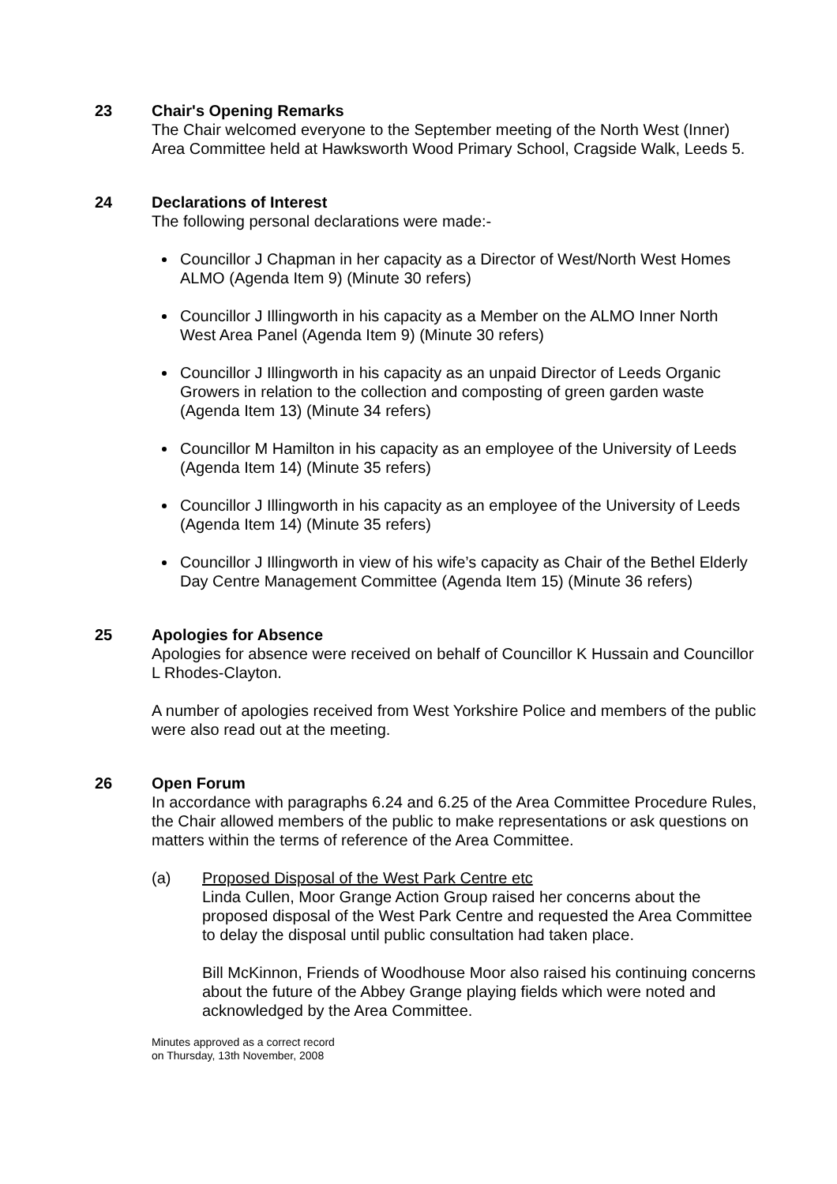23 Chair's Opening Remarks
The Chair welcomed everyone to the September meeting of the North West (Inner) Area Committee held at Hawksworth Wood Primary School, Cragside Walk, Leeds 5.
24 Declarations of Interest
The following personal declarations were made:-
Councillor J Chapman in her capacity as a Director of West/North West Homes ALMO (Agenda Item 9) (Minute 30 refers)
Councillor J Illingworth in his capacity as a Member on the ALMO Inner North West Area Panel (Agenda Item 9) (Minute 30 refers)
Councillor J Illingworth in his capacity as an unpaid Director of Leeds Organic Growers in relation to the collection and composting of green garden waste (Agenda Item 13) (Minute 34 refers)
Councillor M Hamilton in his capacity as an employee of the University of Leeds (Agenda Item 14) (Minute 35 refers)
Councillor J Illingworth in his capacity as an employee of the University of Leeds (Agenda Item 14) (Minute 35 refers)
Councillor J Illingworth in view of his wife’s capacity as Chair of the Bethel Elderly Day Centre Management Committee (Agenda Item 15) (Minute 36 refers)
25 Apologies for Absence
Apologies for absence were received on behalf of Councillor K Hussain and Councillor L Rhodes-Clayton.
A number of apologies received from West Yorkshire Police and members of the public were also read out at the meeting.
26 Open Forum
In accordance with paragraphs 6.24 and 6.25 of the Area Committee Procedure Rules, the Chair allowed members of the public to make representations or ask questions on matters within the terms of reference of the Area Committee.
(a) Proposed Disposal of the West Park Centre etc
Linda Cullen, Moor Grange Action Group raised her concerns about the proposed disposal of the West Park Centre and requested the Area Committee to delay the disposal until public consultation had taken place.
Bill McKinnon, Friends of Woodhouse Moor also raised his continuing concerns about the future of the Abbey Grange playing fields which were noted and acknowledged by the Area Committee.
Minutes approved as a correct record
on Thursday, 13th November, 2008